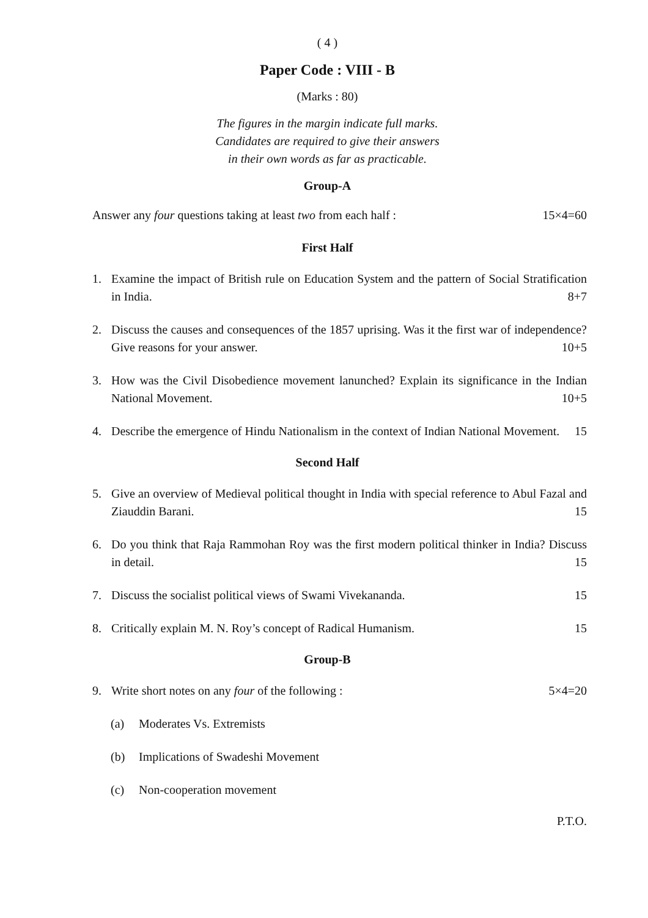( 4 )
Paper Code : VIII - B
(Marks : 80)
The figures in the margin indicate full marks.
Candidates are required to give their answers
in their own words as far as practicable.
Group-A
Answer any four questions taking at least two from each half : 15×4=60
First Half
1. Examine the impact of British rule on Education System and the pattern of Social Stratification in India. 8+7
2. Discuss the causes and consequences of the 1857 uprising. Was it the first war of independence? Give reasons for your answer. 10+5
3. How was the Civil Disobedience movement lanunched? Explain its significance in the Indian National Movement. 10+5
4. Describe the emergence of Hindu Nationalism in the context of Indian National Movement. 15
Second Half
5. Give an overview of Medieval political thought in India with special reference to Abul Fazal and Ziauddin Barani. 15
6. Do you think that Raja Rammohan Roy was the first modern political thinker in India? Discuss in detail. 15
7. Discuss the socialist political views of Swami Vivekananda. 15
8. Critically explain M. N. Roy’s concept of Radical Humanism. 15
Group-B
9. Write short notes on any four of the following : 5×4=20
(a) Moderates Vs. Extremists
(b) Implications of Swadeshi Movement
(c) Non-cooperation movement
P.T.O.